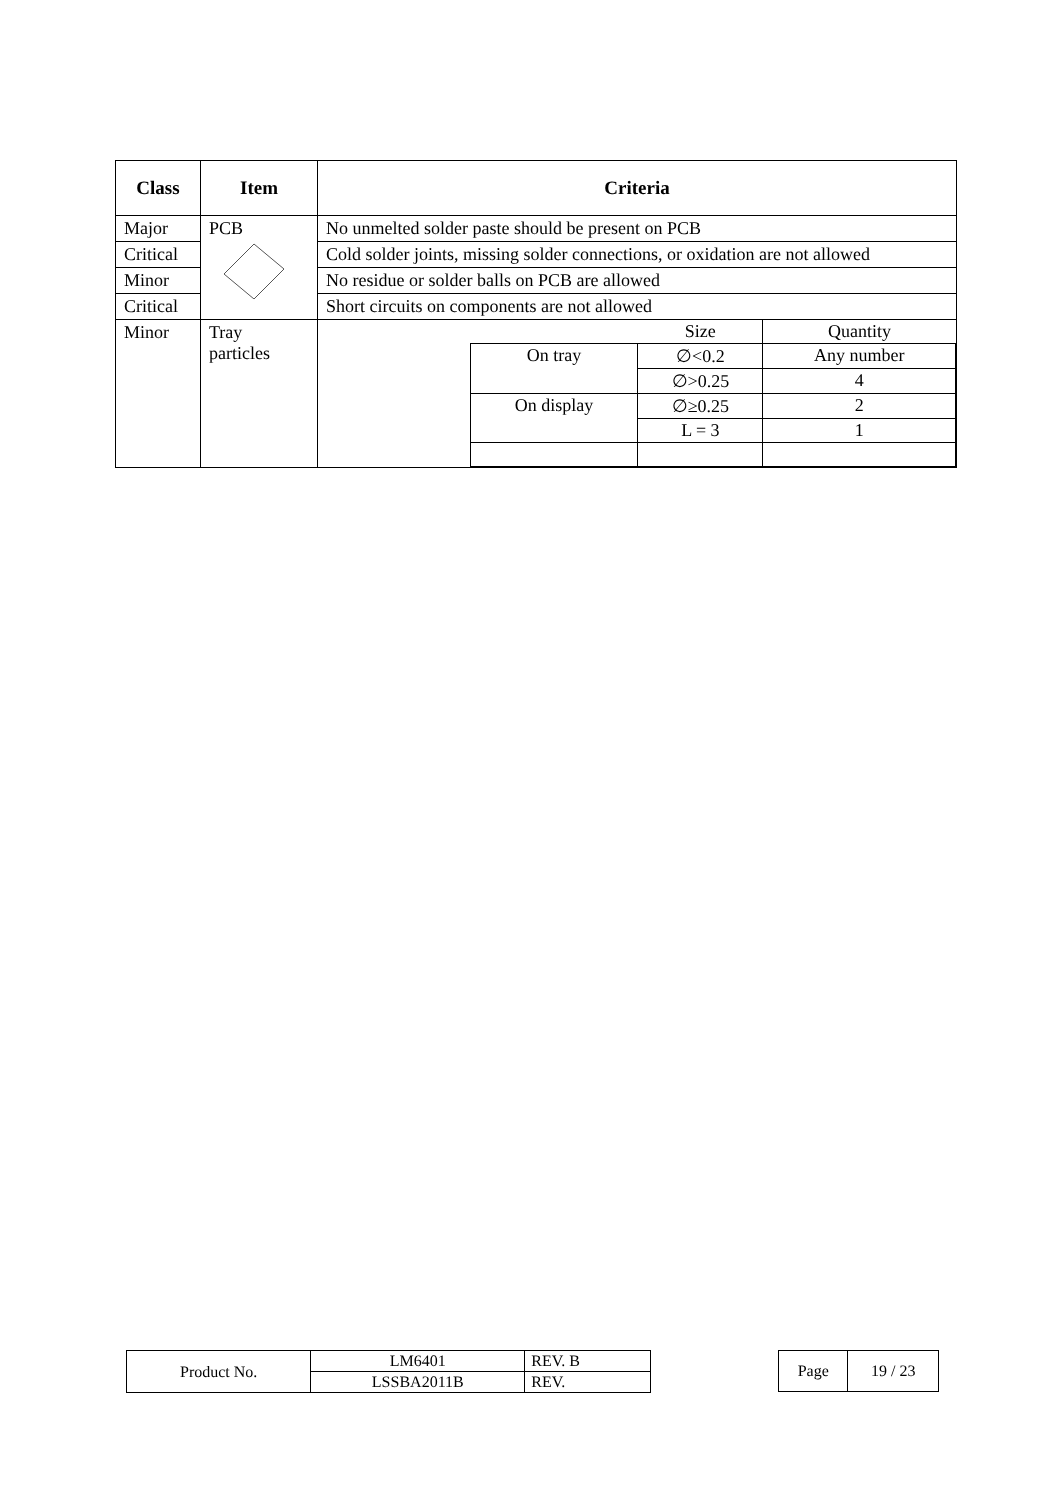| Class | Item | Criteria |
| --- | --- | --- |
| Major | PCB | No unmelted solder paste should be present on PCB |
| Critical | | Cold solder joints, missing solder connections, or oxidation are not allowed |
| Minor | | No residue or solder balls on PCB are allowed |
| Critical | | Short circuits on components are not allowed |
| Minor | Tray particles | / / / Size / Quantity / / / On tray / ∅<0.2 / Any number / / / / ∅>0.25 / 4 / / / On display / ∅≥0.25 / 2 / / / / L = 3 / 1 / |
| Product No. | LM6401 | REV. B |
| | LSSBA2011B | REV. |
| Page | 19 / 23 |